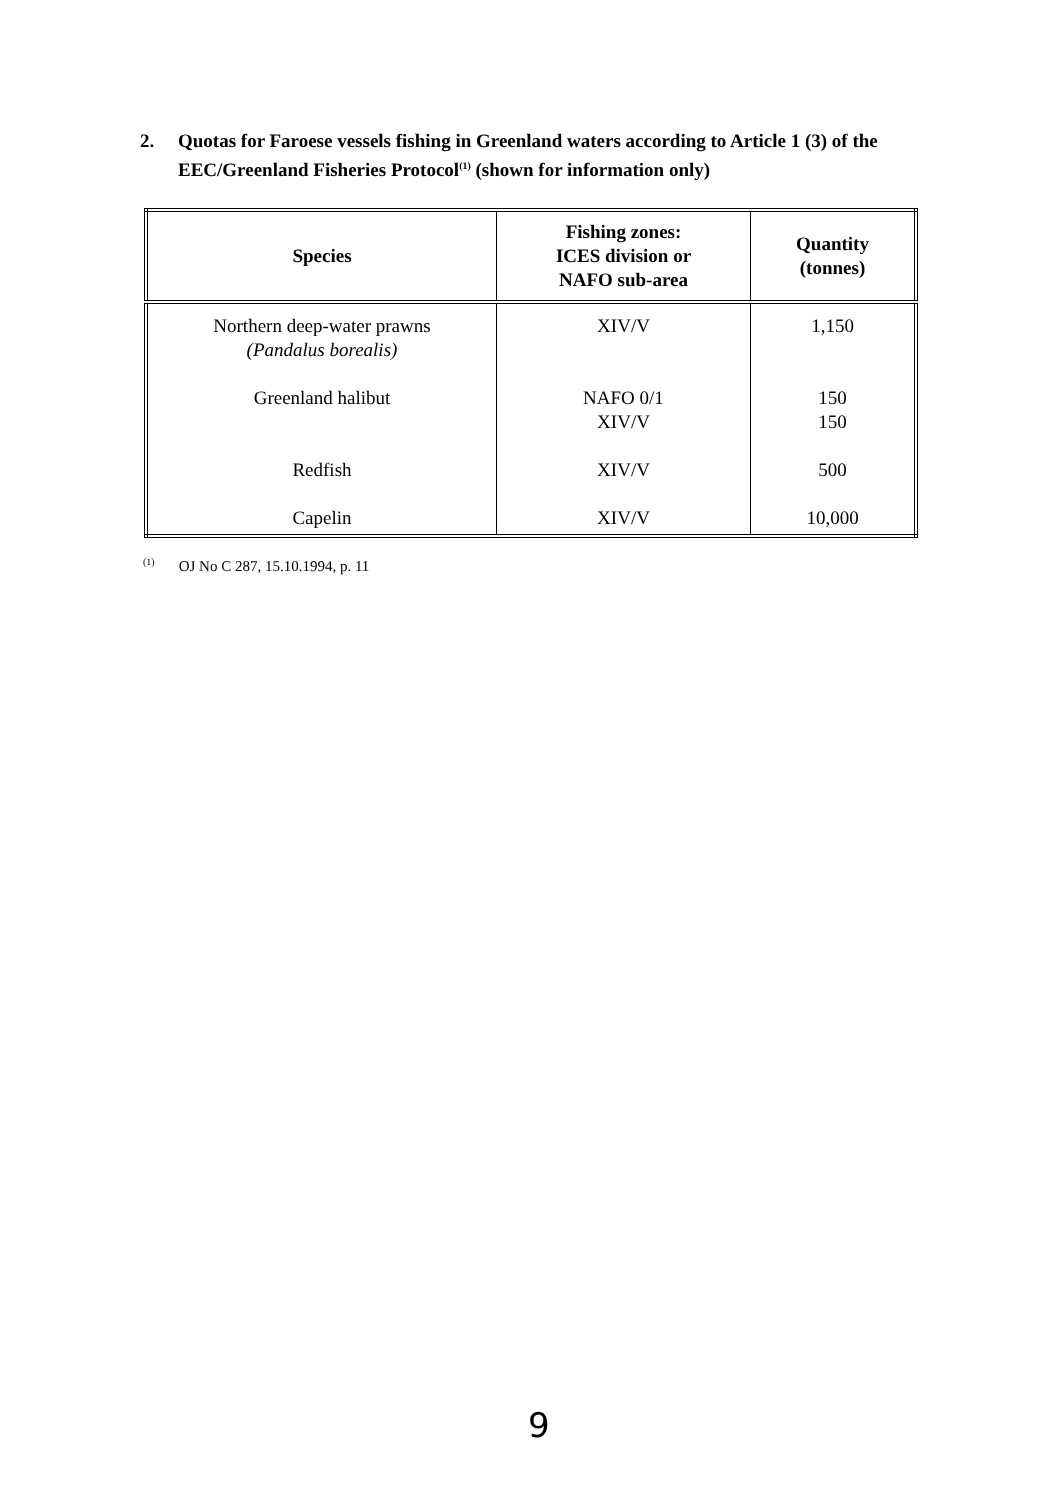2. Quotas for Faroese vessels fishing in Greenland waters according to Article 1 (3) of the EEC/Greenland Fisheries Protocol<sup>(1)</sup> (shown for information only)
| Species | Fishing zones: ICES division or NAFO sub-area | Quantity (tonnes) |
| --- | --- | --- |
| Northern deep-water prawns (Pandalus borealis) Greenland halibut Redfish Capelin | XIV/V NAFO 0/1 XIV/V XIV/V XIV/V | 1,150 150 150 500 10,000 |
<sup>(1)</sup> OJ No C 287, 15.10.1994, p. 11
9